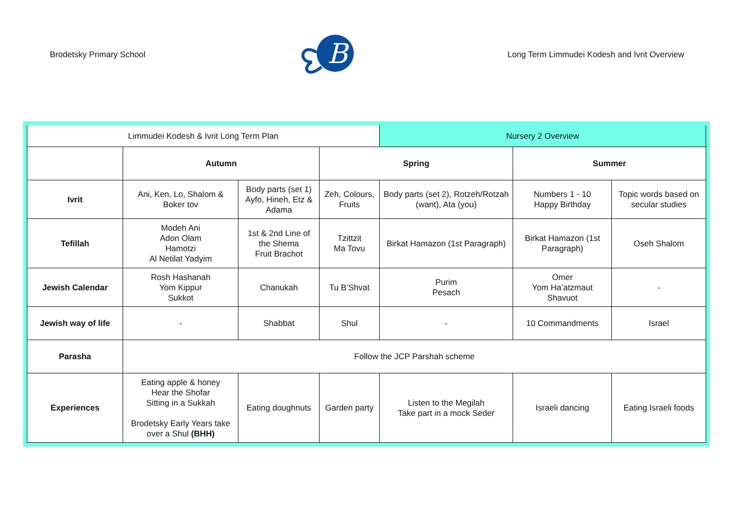Brodetsky Primary School
B
Long Term Limmudei Kodesh and Ivrit Overview
| Limmudei Kodesh & Ivrit Long Term Plan | | | | Nursery 2 Overview | | |
| | Autumn | | Spring | | Summer | |
| Ivrit | Ani, Ken, Lo, Shalom & Boker tov | Body parts (set 1) Ayfo, Hineh, Etz & Adama | Zeh, Colours, Fruits | Body parts (set 2), Rotzeh/Rotzah (want), Ata (you) | Numbers 1 - 10 Happy Birthday | Topic words based on secular studies |
| Tefillah | Modeh Ani Adon Olam Hamotzi Al Netilat Yadyim | 1st & 2nd Line of the Shema Fruit Brachot | Tzittzit Ma Tovu | Birkat Hamazon (1st Paragraph) | Birkat Hamazon (1st Paragraph) | Oseh Shalom |
| Jewish Calendar | Rosh Hashanah Yom Kippur Sukkot | Chanukah | Tu B’Shvat | Purim Pesach | Omer Yom Ha’atzmaut Shavuot | - |
| Jewish way of life | - | Shabbat | Shul | - | 10 Commandments | Israel |
| Parasha | Follow the JCP Parshah scheme | | | | | |
| Experiences | Eating apple & honey Hear the Shofar Sitting in a Sukkah Brodetsky Early Years take over a Shul (BHH) | Eating doughnuts | Garden party | Listen to the Megilah Take part in a mock Seder | Israeli dancing | Eating Israeli foods |